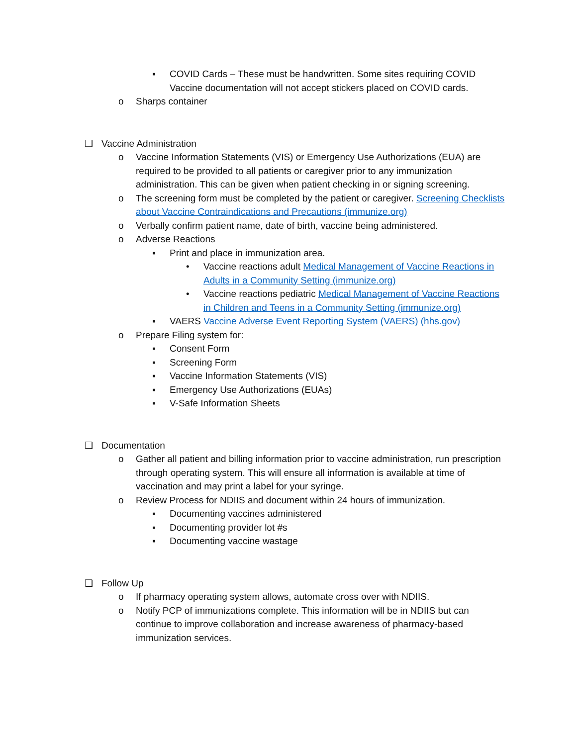▪ COVID Cards – These must be handwritten. Some sites requiring COVID Vaccine documentation will not accept stickers placed on COVID cards.
o Sharps container
❑ Vaccine Administration
o Vaccine Information Statements (VIS) or Emergency Use Authorizations (EUA) are required to be provided to all patients or caregiver prior to any immunization administration. This can be given when patient checking in or signing screening.
o The screening form must be completed by the patient or caregiver. Screening Checklists about Vaccine Contraindications and Precautions (immunize.org)
o Verbally confirm patient name, date of birth, vaccine being administered.
o Adverse Reactions
▪ Print and place in immunization area.
• Vaccine reactions adult Medical Management of Vaccine Reactions in Adults in a Community Setting (immunize.org)
• Vaccine reactions pediatric Medical Management of Vaccine Reactions in Children and Teens in a Community Setting (immunize.org)
▪ VAERS Vaccine Adverse Event Reporting System (VAERS) (hhs.gov)
o Prepare Filing system for:
▪ Consent Form
▪ Screening Form
▪ Vaccine Information Statements (VIS)
▪ Emergency Use Authorizations (EUAs)
▪ V-Safe Information Sheets
❑ Documentation
o Gather all patient and billing information prior to vaccine administration, run prescription through operating system. This will ensure all information is available at time of vaccination and may print a label for your syringe.
o Review Process for NDIIS and document within 24 hours of immunization.
▪ Documenting vaccines administered
▪ Documenting provider lot #s
▪ Documenting vaccine wastage
❑ Follow Up
o If pharmacy operating system allows, automate cross over with NDIIS.
o Notify PCP of immunizations complete. This information will be in NDIIS but can continue to improve collaboration and increase awareness of pharmacy-based immunization services.